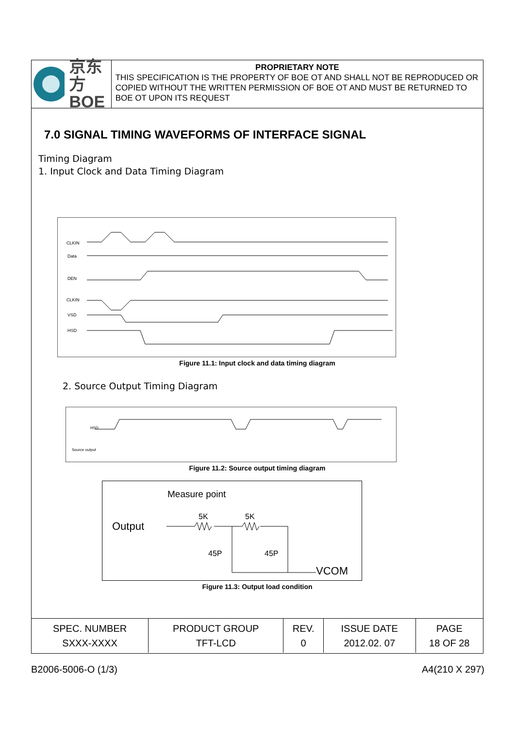京东方
BOE
PROPRIETARY NOTE
THIS SPECIFICATION IS THE PROPERTY OF BOE OT AND SHALL NOT BE REPRODUCED OR COPIED WITHOUT THE WRITTEN PERMISSION OF BOE OT AND MUST BE RETURNED TO BOE OT UPON ITS REQUEST
7.0 SIGNAL TIMING WAVEFORMS OF INTERFACE SIGNAL
Timing Diagram
1. Input Clock and Data Timing Diagram
CLKIN
Data
DEN
CLKIN
VSD
HSD
Figure 11.1: Input clock and data timing diagram
2. Source Output Timing Diagram
HSD
Source output
Figure 11.2: Source output timing diagram
Measure point
Output
5K 5K
45P 45P
VCOM
Figure 11.3: Output load condition
| SPEC. NUMBER SXXX-XXXX | PRODUCT GROUP TFT-LCD | REV. 0 | ISSUE DATE 2012.02. 07 | PAGE 18 OF 28 |
B2006-5006-O (1/3) A4(210 X 297)